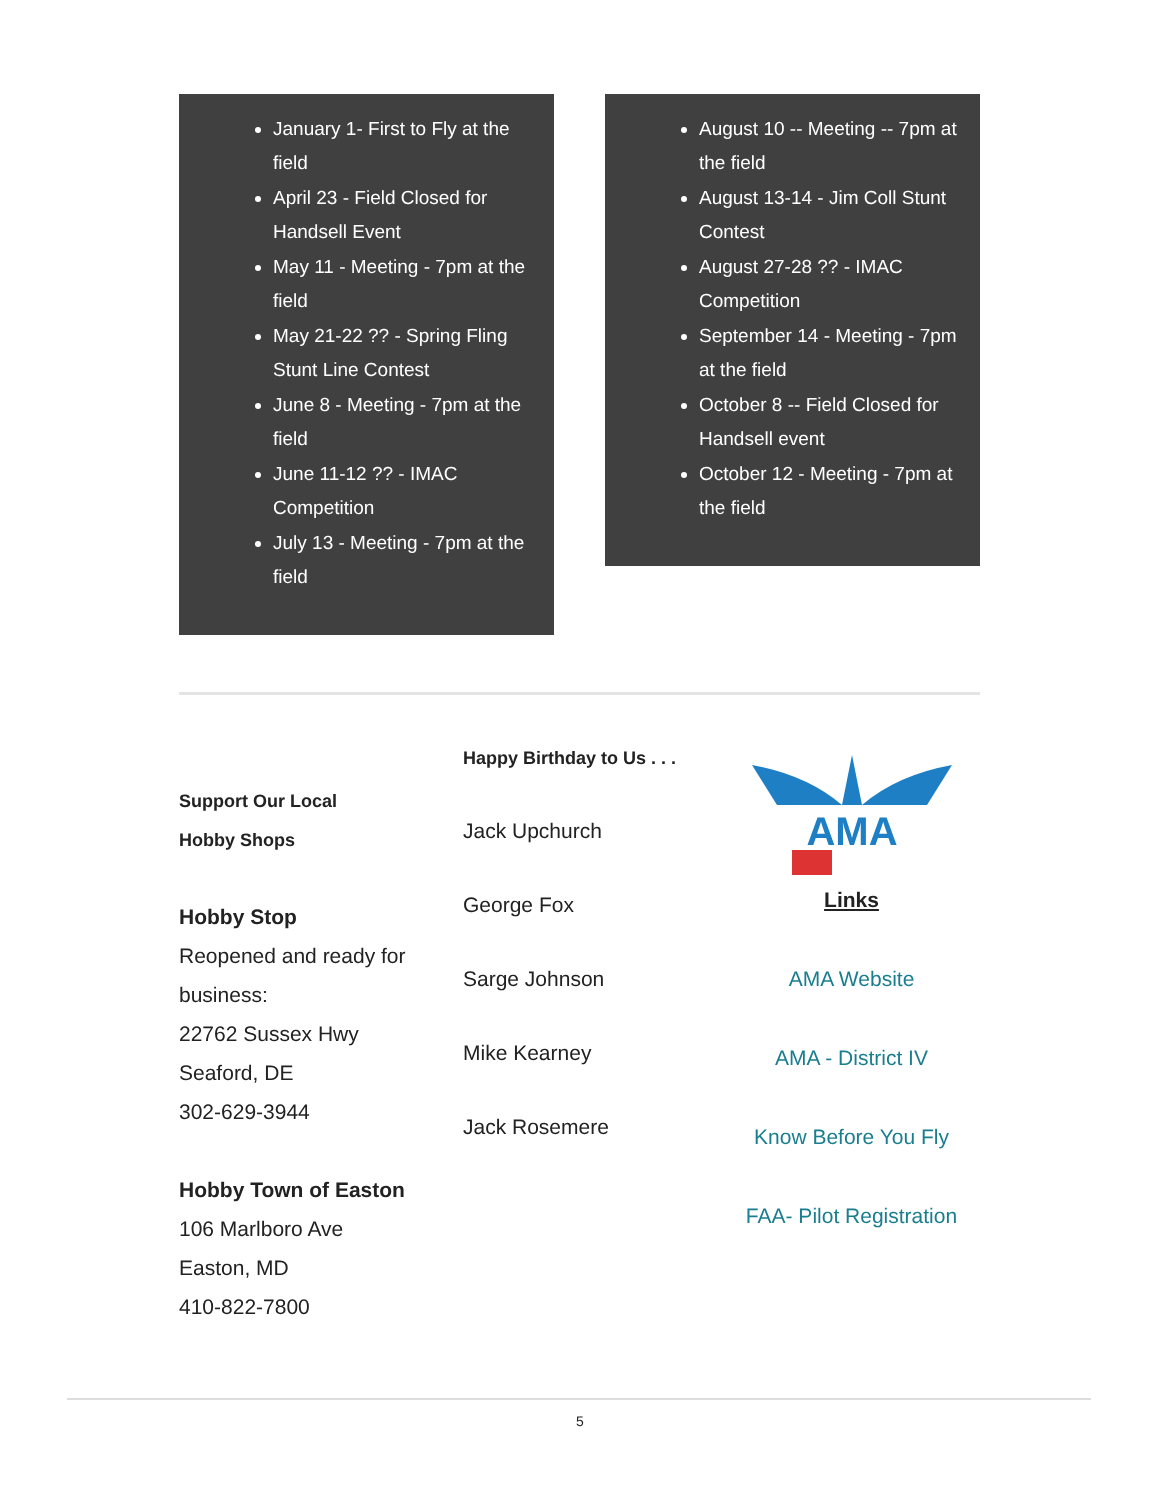January 1- First to Fly at the field
April 23 - Field Closed for Handsell Event
May 11 - Meeting - 7pm at the field
May 21-22 ?? - Spring Fling Stunt Line Contest
June 8 - Meeting - 7pm at the field
June 11-12 ?? - IMAC Competition
July 13 - Meeting - 7pm at the field
August 10 -- Meeting -- 7pm at the field
August 13-14 - Jim Coll Stunt Contest
August 27-28 ?? - IMAC Competition
September 14 - Meeting - 7pm at the field
October 8 -- Field Closed for Handsell event
October 12 - Meeting - 7pm at the field
Support Our Local
Hobby Shops
Hobby Stop
Reopened and ready for business:
22762 Sussex Hwy
Seaford, DE
302-629-3944
Hobby Town of Easton
106 Marlboro Ave
Easton, MD
410-822-7800
Happy Birthday to Us . . .
Jack Upchurch
George Fox
Sarge Johnson
Mike Kearney
Jack Rosemere
AMA
Links
AMA Website
AMA - District IV
Know Before You Fly
FAA- Pilot Registration
5